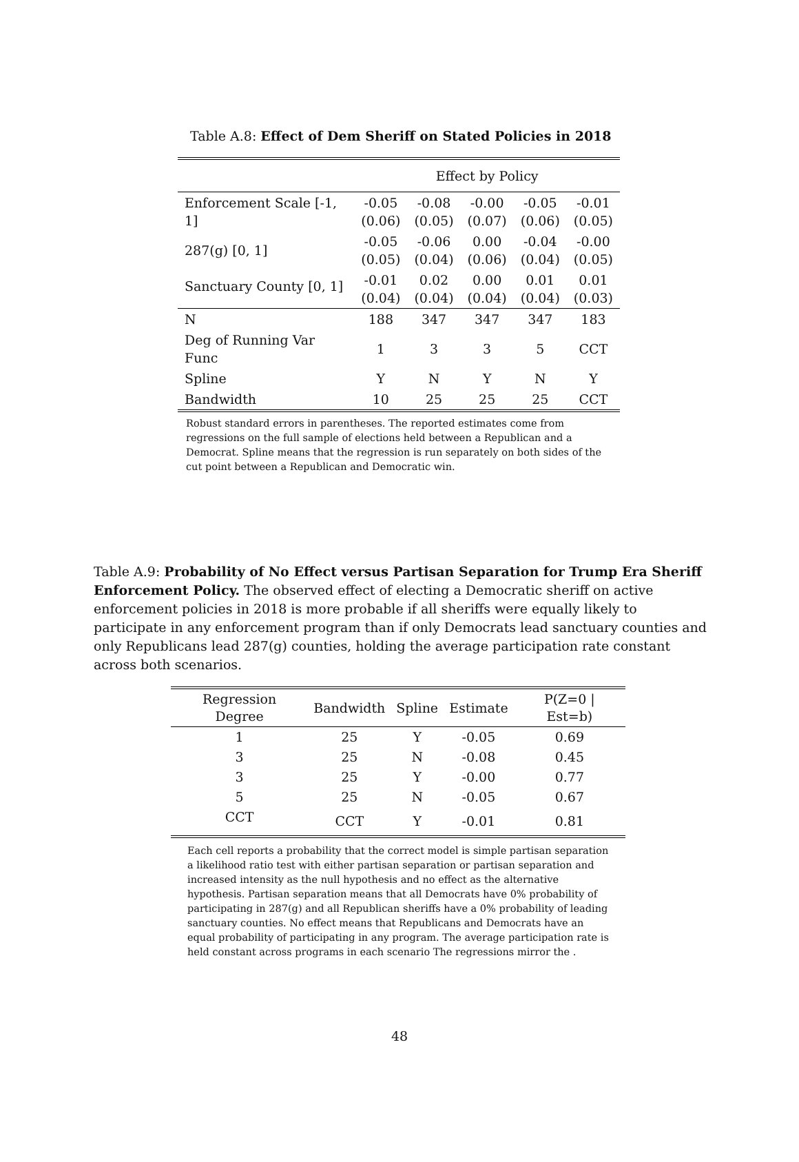Table A.8: Effect of Dem Sheriff on Stated Policies in 2018
| | Effect by Policy | | | | |
| Enforcement Scale [-1, 1] | -0.05 (0.06) | -0.08 (0.05) | -0.00 (0.07) | -0.05 (0.06) | -0.01 (0.05) |
| 287(g) [0, 1] | -0.05 (0.05) | -0.06 (0.04) | 0.00 (0.06) | -0.04 (0.04) | -0.00 (0.05) |
| Sanctuary County [0, 1] | -0.01 (0.04) | 0.02 (0.04) | 0.00 (0.04) | 0.01 (0.04) | 0.01 (0.03) |
| N | 188 | 347 | 347 | 347 | 183 |
| Deg of Running Var Func | 1 | 3 | 3 | 5 | CCT |
| Spline | Y | N | Y | N | Y |
| Bandwidth | 10 | 25 | 25 | 25 | CCT |
Robust standard errors in parentheses. The reported estimates come from regressions on the full sample of elections held between a Republican and a Democrat. Spline means that the regression is run separately on both sides of the cut point between a Republican and Democratic win.
Table A.9: Probability of No Effect versus Partisan Separation for Trump Era Sheriff Enforcement Policy. The observed effect of electing a Democratic sheriff on active enforcement policies in 2018 is more probable if all sheriffs were equally likely to participate in any enforcement program than if only Democrats lead sanctuary counties and only Republicans lead 287(g) counties, holding the average participation rate constant across both scenarios.
| Regression Degree | Bandwidth | Spline | Estimate | P(Z=0 / Est=b) |
| --- | --- | --- | --- | --- |
| 1 | 25 | Y | -0.05 | 0.69 |
| 3 | 25 | N | -0.08 | 0.45 |
| 3 | 25 | Y | -0.00 | 0.77 |
| 5 | 25 | N | -0.05 | 0.67 |
| CCT | CCT | Y | -0.01 | 0.81 |
Each cell reports a probability that the correct model is simple partisan separation a likelihood ratio test with either partisan separation or partisan separation and increased intensity as the null hypothesis and no effect as the alternative hypothesis. Partisan separation means that all Democrats have 0% probability of participating in 287(g) and all Republican sheriffs have a 0% probability of leading sanctuary counties. No effect means that Republicans and Democrats have an equal probability of participating in any program. The average participation rate is held constant across programs in each scenario The regressions mirror the .
48